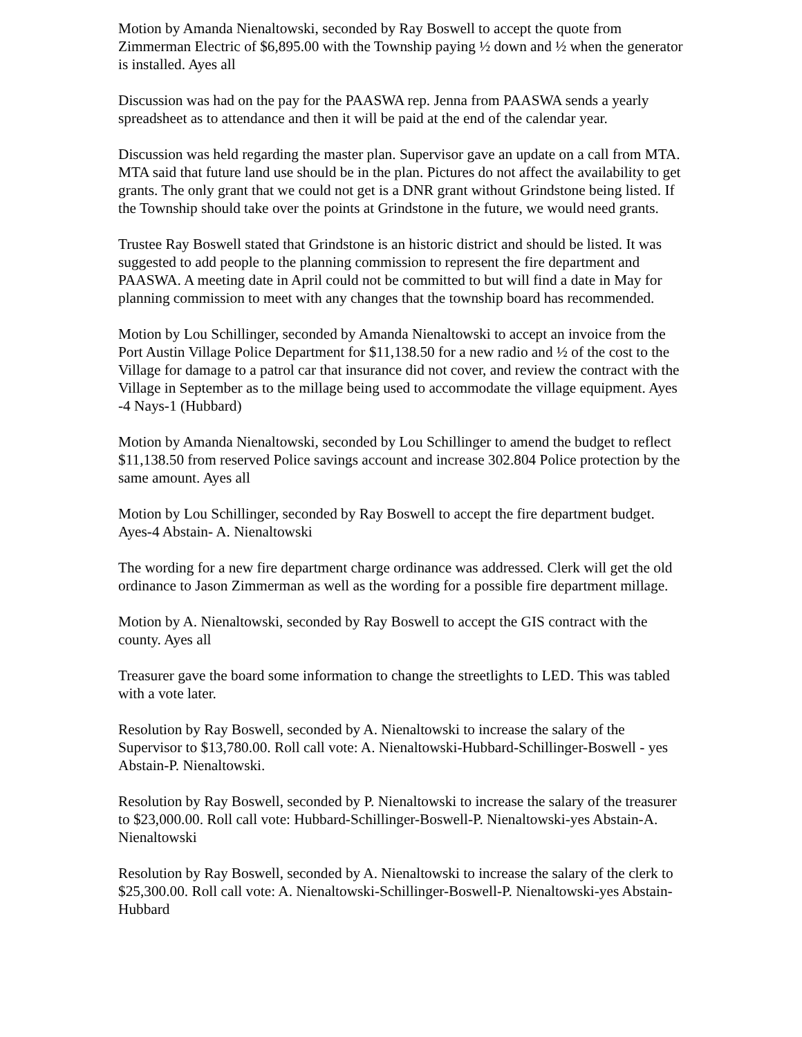Motion by Amanda Nienaltowski, seconded by Ray Boswell to accept the quote from Zimmerman Electric of $6,895.00 with the Township paying ½ down and ½ when the generator is installed. Ayes all
Discussion was had on the pay for the PAASWA rep. Jenna from PAASWA sends a yearly spreadsheet as to attendance and then it will be paid at the end of the calendar year.
Discussion was held regarding the master plan. Supervisor gave an update on a call from MTA. MTA said that future land use should be in the plan. Pictures do not affect the availability to get grants. The only grant that we could not get is a DNR grant without Grindstone being listed. If the Township should take over the points at Grindstone in the future, we would need grants.
Trustee Ray Boswell stated that Grindstone is an historic district and should be listed. It was suggested to add people to the planning commission to represent the fire department and PAASWA. A meeting date in April could not be committed to but will find a date in May for planning commission to meet with any changes that the township board has recommended.
Motion by Lou Schillinger, seconded by Amanda Nienaltowski to accept an invoice from the Port Austin Village Police Department for $11,138.50 for a new radio and ½ of the cost to the Village for damage to a patrol car that insurance did not cover, and review the contract with the Village in September as to the millage being used to accommodate the village equipment. Ayes -4 Nays-1 (Hubbard)
Motion by Amanda Nienaltowski, seconded by Lou Schillinger to amend the budget to reflect $11,138.50 from reserved Police savings account and increase 302.804 Police protection by the same amount. Ayes all
Motion by Lou Schillinger, seconded by Ray Boswell to accept the fire department budget. Ayes-4 Abstain- A. Nienaltowski
The wording for a new fire department charge ordinance was addressed. Clerk will get the old ordinance to Jason Zimmerman as well as the wording for a possible fire department millage.
Motion by A. Nienaltowski, seconded by Ray Boswell to accept the GIS contract with the county. Ayes all
Treasurer gave the board some information to change the streetlights to LED. This was tabled with a vote later.
Resolution by Ray Boswell, seconded by A. Nienaltowski to increase the salary of the Supervisor to $13,780.00. Roll call vote: A. Nienaltowski-Hubbard-Schillinger-Boswell - yes Abstain-P. Nienaltowski.
Resolution by Ray Boswell, seconded by P. Nienaltowski to increase the salary of the treasurer to $23,000.00. Roll call vote: Hubbard-Schillinger-Boswell-P. Nienaltowski-yes Abstain-A. Nienaltowski
Resolution by Ray Boswell, seconded by A. Nienaltowski to increase the salary of the clerk to $25,300.00. Roll call vote: A. Nienaltowski-Schillinger-Boswell-P. Nienaltowski-yes Abstain-Hubbard